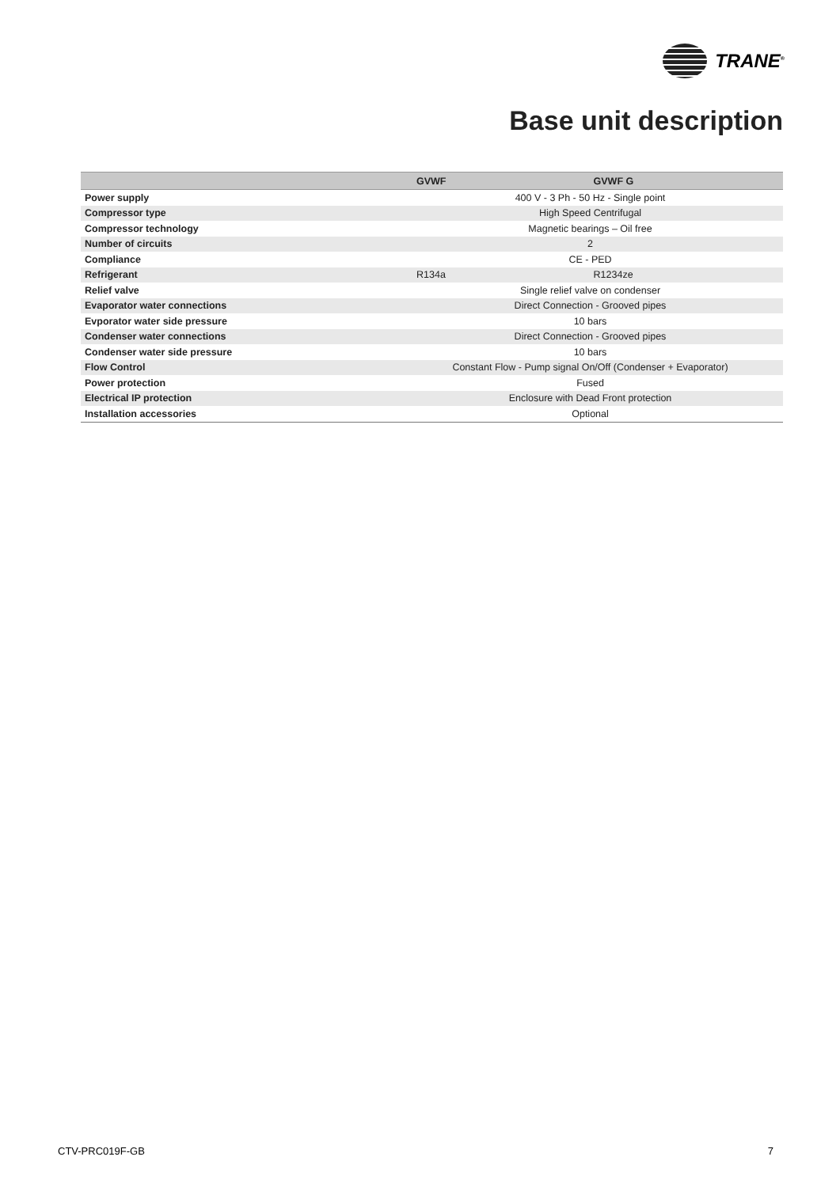TRANE<sup>®</sup>
Base unit description
| | GVWF | GVWF G |
| --- | --- | --- |
| Power supply | 400 V - 3 Ph - 50 Hz - Single point | |
| Compressor type | High Speed Centrifugal | |
| Compressor technology | Magnetic bearings – Oil free | |
| Number of circuits | 2 | |
| Compliance | CE - PED | |
| Refrigerant | R134a | R1234ze |
| Relief valve | Single relief valve on condenser | |
| Evaporator water connections | Direct Connection - Grooved pipes | |
| Evporator water side pressure | 10 bars | |
| Condenser water connections | Direct Connection - Grooved pipes | |
| Condenser water side pressure | 10 bars | |
| Flow Control | Constant Flow - Pump signal On/Off (Condenser + Evaporator) | |
| Power protection | Fused | |
| Electrical IP protection | Enclosure with Dead Front protection | |
| Installation accessories | Optional | |
CTV-PRC019F-GB 7